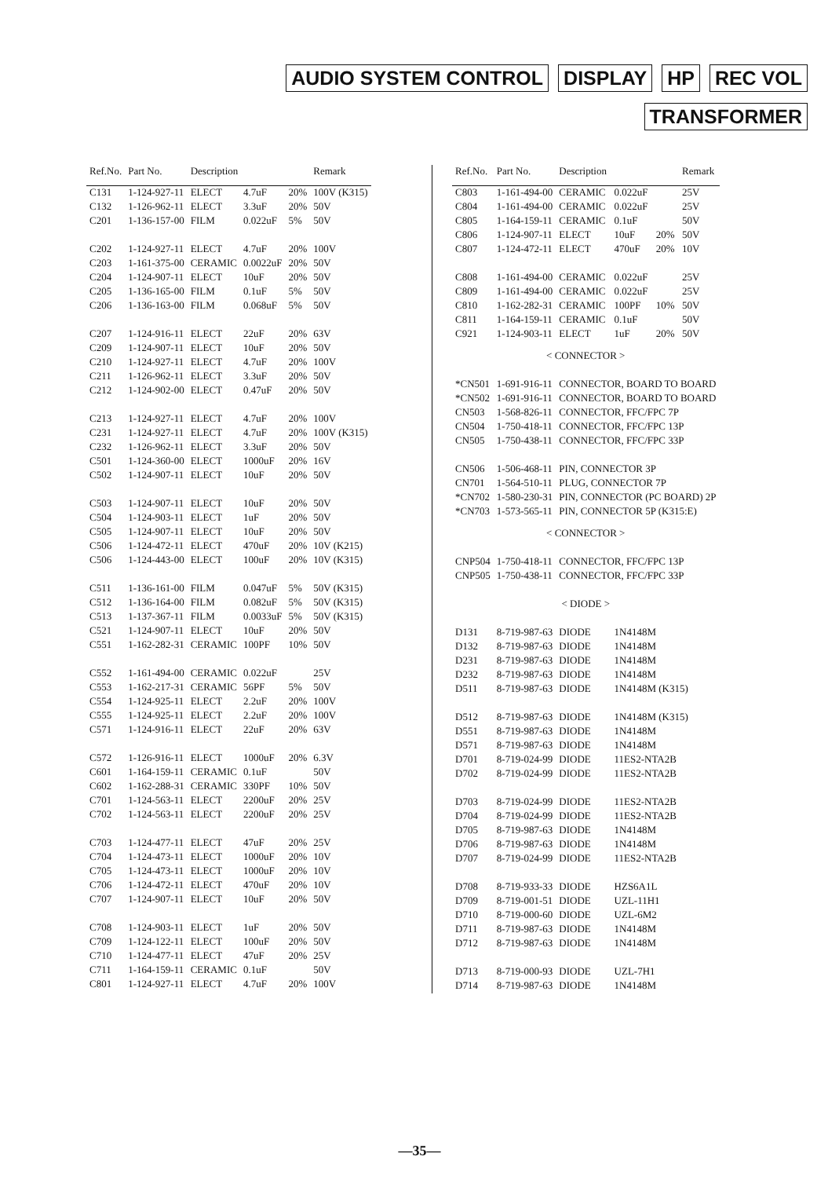AUDIO SYSTEM CONTROL DISPLAY HP REC VOL
TRANSFORMER
| Ref.No. | Part No. | Description | | | Remark |
| --- | --- | --- | --- | --- | --- |
| C131 | 1-124-927-11 | ELECT | 4.7uF | 20% | 100V (K315) |
| C132 | 1-126-962-11 | ELECT | 3.3uF | 20% | 50V |
| C201 | 1-136-157-00 | FILM | 0.022uF | 5% | 50V |
| C202 | 1-124-927-11 | ELECT | 4.7uF | 20% | 100V |
| C203 | 1-161-375-00 | CERAMIC | 0.0022uF | 20% | 50V |
| C204 | 1-124-907-11 | ELECT | 10uF | 20% | 50V |
| C205 | 1-136-165-00 | FILM | 0.1uF | 5% | 50V |
| C206 | 1-136-163-00 | FILM | 0.068uF | 5% | 50V |
| C207 | 1-124-916-11 | ELECT | 22uF | 20% | 63V |
| C209 | 1-124-907-11 | ELECT | 10uF | 20% | 50V |
| C210 | 1-124-927-11 | ELECT | 4.7uF | 20% | 100V |
| C211 | 1-126-962-11 | ELECT | 3.3uF | 20% | 50V |
| C212 | 1-124-902-00 | ELECT | 0.47uF | 20% | 50V |
| C213 | 1-124-927-11 | ELECT | 4.7uF | 20% | 100V |
| C231 | 1-124-927-11 | ELECT | 4.7uF | 20% | 100V (K315) |
| C232 | 1-126-962-11 | ELECT | 3.3uF | 20% | 50V |
| C501 | 1-124-360-00 | ELECT | 1000uF | 20% | 16V |
| C502 | 1-124-907-11 | ELECT | 10uF | 20% | 50V |
| C503 | 1-124-907-11 | ELECT | 10uF | 20% | 50V |
| C504 | 1-124-903-11 | ELECT | 1uF | 20% | 50V |
| C505 | 1-124-907-11 | ELECT | 10uF | 20% | 50V |
| C506 | 1-124-472-11 | ELECT | 470uF | 20% | 10V (K215) |
| C506 | 1-124-443-00 | ELECT | 100uF | 20% | 10V (K315) |
| C511 | 1-136-161-00 | FILM | 0.047uF | 5% | 50V (K315) |
| C512 | 1-136-164-00 | FILM | 0.082uF | 5% | 50V (K315) |
| C513 | 1-137-367-11 | FILM | 0.0033uF | 5% | 50V (K315) |
| C521 | 1-124-907-11 | ELECT | 10uF | 20% | 50V |
| C551 | 1-162-282-31 | CERAMIC | 100PF | 10% | 50V |
| C552 | 1-161-494-00 | CERAMIC | 0.022uF | | 25V |
| C553 | 1-162-217-31 | CERAMIC | 56PF | 5% | 50V |
| C554 | 1-124-925-11 | ELECT | 2.2uF | 20% | 100V |
| C555 | 1-124-925-11 | ELECT | 2.2uF | 20% | 100V |
| C571 | 1-124-916-11 | ELECT | 22uF | 20% | 63V |
| C572 | 1-126-916-11 | ELECT | 1000uF | 20% | 6.3V |
| C601 | 1-164-159-11 | CERAMIC | 0.1uF | | 50V |
| C602 | 1-162-288-31 | CERAMIC | 330PF | 10% | 50V |
| C701 | 1-124-563-11 | ELECT | 2200uF | 20% | 25V |
| C702 | 1-124-563-11 | ELECT | 2200uF | 20% | 25V |
| C703 | 1-124-477-11 | ELECT | 47uF | 20% | 25V |
| C704 | 1-124-473-11 | ELECT | 1000uF | 20% | 10V |
| C705 | 1-124-473-11 | ELECT | 1000uF | 20% | 10V |
| C706 | 1-124-472-11 | ELECT | 470uF | 20% | 10V |
| C707 | 1-124-907-11 | ELECT | 10uF | 20% | 50V |
| C708 | 1-124-903-11 | ELECT | 1uF | 20% | 50V |
| C709 | 1-124-122-11 | ELECT | 100uF | 20% | 50V |
| C710 | 1-124-477-11 | ELECT | 47uF | 20% | 25V |
| C711 | 1-164-159-11 | CERAMIC | 0.1uF | | 50V |
| C801 | 1-124-927-11 | ELECT | 4.7uF | 20% | 100V |
| Ref.No. | Part No. | Description | | | Remark |
| --- | --- | --- | --- | --- | --- |
| C803 | 1-161-494-00 | CERAMIC | 0.022uF | | 25V |
| C804 | 1-161-494-00 | CERAMIC | 0.022uF | | 25V |
| C805 | 1-164-159-11 | CERAMIC | 0.1uF | | 50V |
| C806 | 1-124-907-11 | ELECT | 10uF | 20% | 50V |
| C807 | 1-124-472-11 | ELECT | 470uF | 20% | 10V |
| C808 | 1-161-494-00 | CERAMIC | 0.022uF | | 25V |
| C809 | 1-161-494-00 | CERAMIC | 0.022uF | | 25V |
| C810 | 1-162-282-31 | CERAMIC | 100PF | 10% | 50V |
| C811 | 1-164-159-11 | CERAMIC | 0.1uF | | 50V |
| C921 | 1-124-903-11 | ELECT | 1uF | 20% | 50V |
| < CONNECTOR > | | | | | |
| *CN501 | 1-691-916-11 | CONNECTOR, BOARD TO BOARD | | | |
| *CN502 | 1-691-916-11 | CONNECTOR, BOARD TO BOARD | | | |
| CN503 | 1-568-826-11 | CONNECTOR, FFC/FPC 7P | | | |
| CN504 | 1-750-418-11 | CONNECTOR, FFC/FPC 13P | | | |
| CN505 | 1-750-438-11 | CONNECTOR, FFC/FPC 33P | | | |
| CN506 | 1-506-468-11 | PIN, CONNECTOR 3P | | | |
| CN701 | 1-564-510-11 | PLUG, CONNECTOR 7P | | | |
| *CN702 | 1-580-230-31 | PIN, CONNECTOR (PC BOARD) 2P | | | |
| *CN703 | 1-573-565-11 | PIN, CONNECTOR 5P (K315:E) | | | |
| < CONNECTOR > | | | | | |
| CNP504 | 1-750-418-11 | CONNECTOR, FFC/FPC 13P | | | |
| CNP505 | 1-750-438-11 | CONNECTOR, FFC/FPC 33P | | | |
| < DIODE > | | | | | |
| D131 | 8-719-987-63 | DIODE | 1N4148M | | |
| D132 | 8-719-987-63 | DIODE | 1N4148M | | |
| D231 | 8-719-987-63 | DIODE | 1N4148M | | |
| D232 | 8-719-987-63 | DIODE | 1N4148M | | |
| D511 | 8-719-987-63 | DIODE | 1N4148M (K315) | | |
| D512 | 8-719-987-63 | DIODE | 1N4148M (K315) | | |
| D551 | 8-719-987-63 | DIODE | 1N4148M | | |
| D571 | 8-719-987-63 | DIODE | 1N4148M | | |
| D701 | 8-719-024-99 | DIODE | 11ES2-NTA2B | | |
| D702 | 8-719-024-99 | DIODE | 11ES2-NTA2B | | |
| D703 | 8-719-024-99 | DIODE | 11ES2-NTA2B | | |
| D704 | 8-719-024-99 | DIODE | 11ES2-NTA2B | | |
| D705 | 8-719-987-63 | DIODE | 1N4148M | | |
| D706 | 8-719-987-63 | DIODE | 1N4148M | | |
| D707 | 8-719-024-99 | DIODE | 11ES2-NTA2B | | |
| D708 | 8-719-933-33 | DIODE | HZS6A1L | | |
| D709 | 8-719-001-51 | DIODE | UZL-11H1 | | |
| D710 | 8-719-000-60 | DIODE | UZL-6M2 | | |
| D711 | 8-719-987-63 | DIODE | 1N4148M | | |
| D712 | 8-719-987-63 | DIODE | 1N4148M | | |
| D713 | 8-719-000-93 | DIODE | UZL-7H1 | | |
| D714 | 8-719-987-63 | DIODE | 1N4148M | | |
—35—